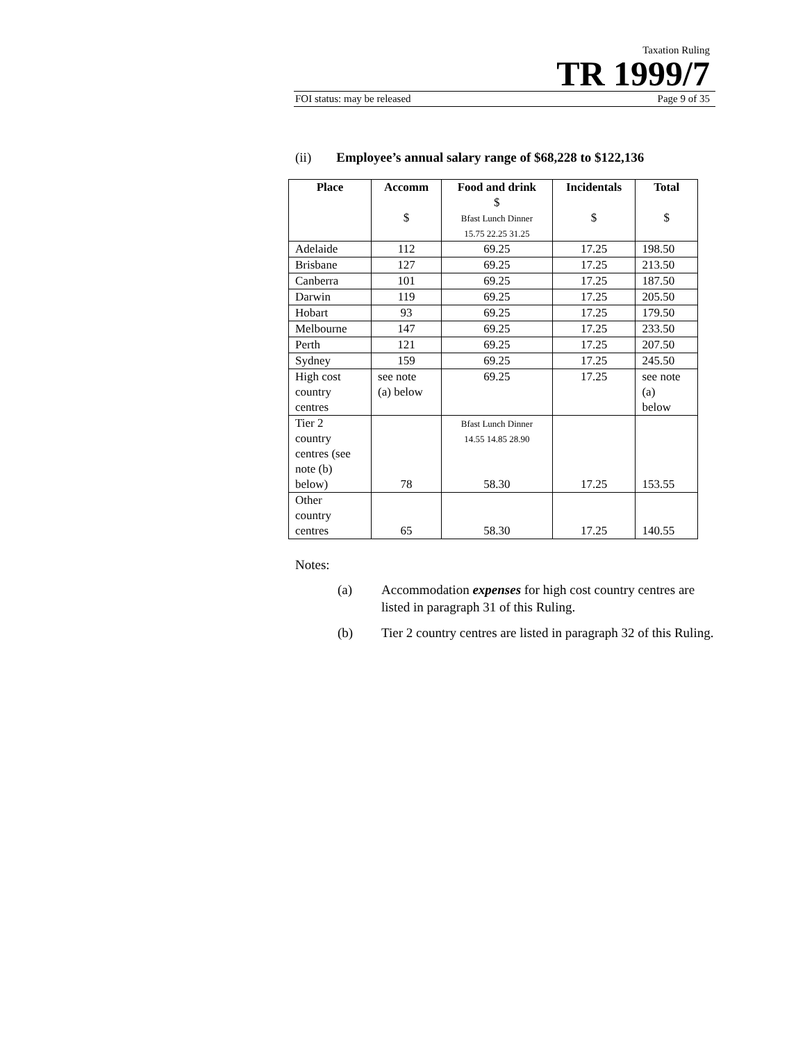Taxation Ruling
TR 1999/7
FOI status: may be released Page 9 of 35
(ii) Employee’s annual salary range of $68,228 to $122,136
| Place | Accomm $ | Food and drink $ Bfast Lunch Dinner 15.75 22.25 31.25 | Incidentals $ | Total $ |
| --- | --- | --- | --- | --- |
| Adelaide | 112 | 69.25 | 17.25 | 198.50 |
| Brisbane | 127 | 69.25 | 17.25 | 213.50 |
| Canberra | 101 | 69.25 | 17.25 | 187.50 |
| Darwin | 119 | 69.25 | 17.25 | 205.50 |
| Hobart | 93 | 69.25 | 17.25 | 179.50 |
| Melbourne | 147 | 69.25 | 17.25 | 233.50 |
| Perth | 121 | 69.25 | 17.25 | 207.50 |
| Sydney | 159 | 69.25 | 17.25 | 245.50 |
| High cost country centres | see note (a) below | 69.25 | 17.25 | see note (a) below |
| Tier 2 country centres (see note (b) below) | 78 | Bfast Lunch Dinner 14.55 14.85 28.90 58.30 | 17.25 | 153.55 |
| Other country centres | 65 | 58.30 | 17.25 | 140.55 |
Notes:
(a) Accommodation expenses for high cost country centres are listed in paragraph 31 of this Ruling.
(b) Tier 2 country centres are listed in paragraph 32 of this Ruling.